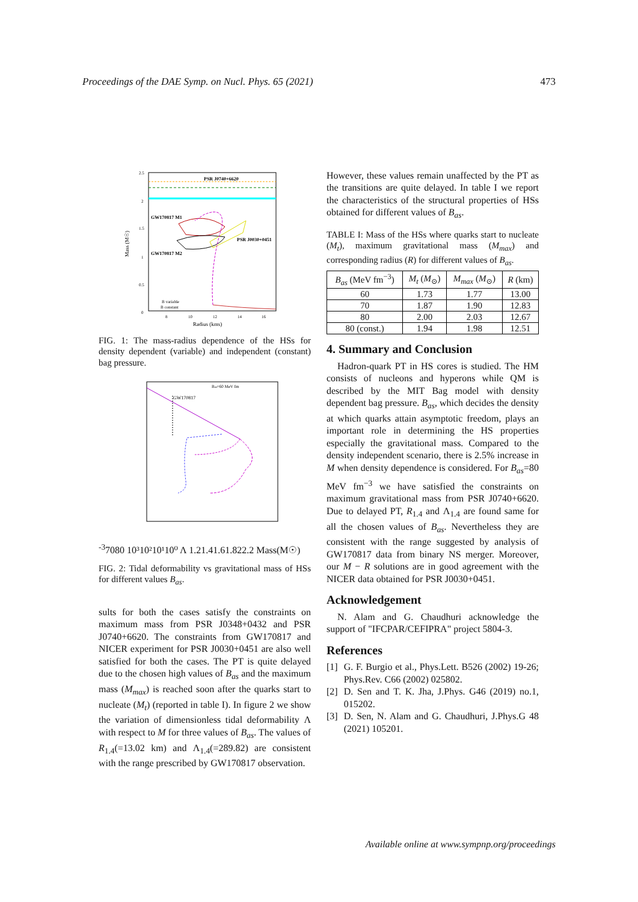Proceedings of the DAE Symp. on Nucl. Phys. 65 (2021) 473
PSR J0740+6620
GW170817 M1
GW170817 M2
PSR J0030+0451
B variable
B constant
2.5
2
1.5
1
0.5
0
8
10
12
14
16
Radius (kms)
Mass (M☉)
FIG. 1: The mass-radius dependence of the HSs for density dependent (variable) and independent (constant) bag pressure.
GW170817
Bas=60 MeV fm-3
70
80
10³
10²
10¹
10⁰
Λ
1.2
1.4
1.6
1.8
2
2.2
Mass(M☉)
FIG. 2: Tidal deformability vs gravitational mass of HSs for different values B<sub>as</sub>.
sults for both the cases satisfy the constraints on maximum mass from PSR J0348+0432 and PSR J0740+6620. The constraints from GW170817 and NICER experiment for PSR J0030+0451 are also well satisfied for both the cases. The PT is quite delayed due to the chosen high values of B<sub>as</sub> and the maximum mass (M<sub>max</sub>) is reached soon after the quarks start to nucleate (M<sub>t</sub>) (reported in table I). In figure 2 we show the variation of dimensionless tidal deformability Λ with respect to M for three values of B<sub>as</sub>. The values of R<sub>1.4</sub>(=13.02 km) and Λ<sub>1.4</sub>(=289.82) are consistent with the range prescribed by GW170817 observation.
However, these values remain unaffected by the PT as the transitions are quite delayed. In table I we report the characteristics of the structural properties of HSs obtained for different values of B<sub>as</sub>.
TABLE I: Mass of the HSs where quarks start to nucleate (M<sub>t</sub>), maximum gravitational mass (M<sub>max</sub>) and corresponding radius (R) for different values of B<sub>as</sub>.
| B<sub>as</sub> (MeV fm<sup>−3</sup>) | M<sub>t</sub> ( M<sub>⊙</sub>) | M<sub>max</sub> ( M<sub>⊙</sub>) | R (km) |
| --- | --- | --- | --- |
| 60 | 1.73 | 1.77 | 13.00 |
| 70 | 1.87 | 1.90 | 12.83 |
| 80 | 2.00 | 2.03 | 12.67 |
| 80 (const.) | 1.94 | 1.98 | 12.51 |
4. Summary and Conclusion
Hadron-quark PT in HS cores is studied. The HM consists of nucleons and hyperons while QM is described by the MIT Bag model with density dependent bag pressure. B<sub>as</sub>, which decides the density at which quarks attain asymptotic freedom, plays an important role in determining the HS properties especially the gravitational mass. Compared to the density independent scenario, there is 2.5% increase in M when density dependence is considered. For B<sub>as</sub>=80 MeV fm<sup>−3</sup> we have satisfied the constraints on maximum gravitational mass from PSR J0740+6620. Due to delayed PT, R<sub>1.4</sub> and Λ<sub>1.4</sub> are found same for all the chosen values of B<sub>as</sub>. Nevertheless they are consistent with the range suggested by analysis of GW170817 data from binary NS merger. Moreover, our M − R solutions are in good agreement with the NICER data obtained for PSR J0030+0451.
Acknowledgement
N. Alam and G. Chaudhuri acknowledge the support of "IFCPAR/CEFIPRA" project 5804-3.
References
[1] G. F. Burgio et al., Phys.Lett. B526 (2002) 19-26; Phys.Rev. C66 (2002) 025802.
[2] D. Sen and T. K. Jha, J.Phys. G46 (2019) no.1, 015202.
[3] D. Sen, N. Alam and G. Chaudhuri, J.Phys.G 48 (2021) 105201.
Available online at www.sympnp.org/proceedings